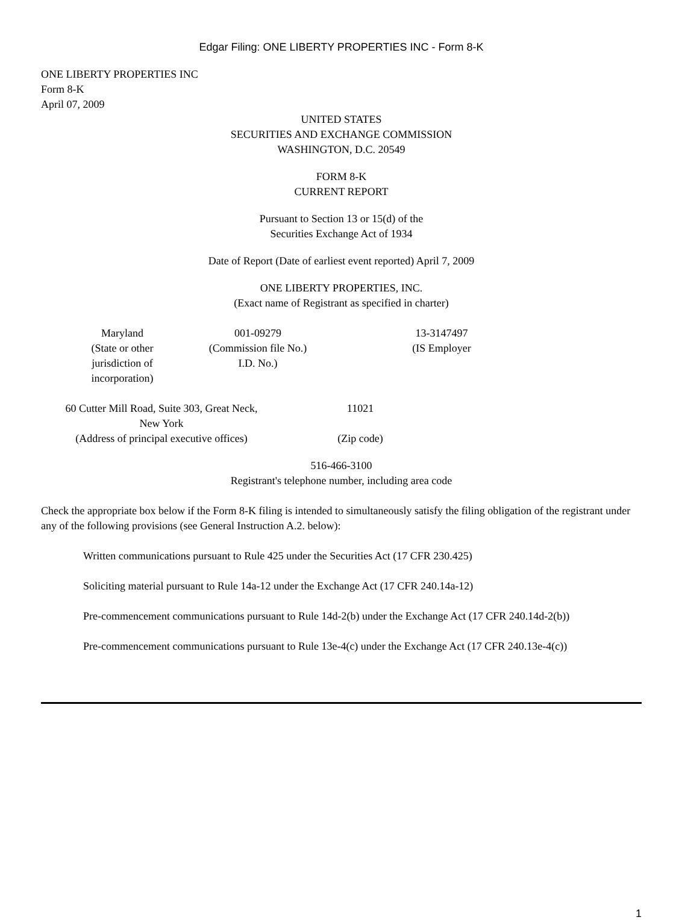Edgar Filing: ONE LIBERTY PROPERTIES INC - Form 8-K
ONE LIBERTY PROPERTIES INC
Form 8-K
April 07, 2009
UNITED STATES
SECURITIES AND EXCHANGE COMMISSION
WASHINGTON, D.C. 20549
FORM 8-K
CURRENT REPORT
Pursuant to Section 13 or 15(d) of the
Securities Exchange Act of 1934
Date of Report (Date of earliest event reported) April 7, 2009
ONE LIBERTY PROPERTIES, INC.
(Exact name of Registrant as specified in charter)
| Maryland (State or other jurisdiction of incorporation) | 001-09279 (Commission file No.) I.D. No.) | 13-3147497 (IS Employer |
| 60 Cutter Mill Road, Suite 303, Great Neck, New York (Address of principal executive offices) | 11021 (Zip code) |
516-466-3100
Registrant's telephone number, including area code
Check the appropriate box below if the Form 8-K filing is intended to simultaneously satisfy the filing obligation of the registrant under any of the following provisions (see General Instruction A.2. below):
Written communications pursuant to Rule 425 under the Securities Act (17 CFR 230.425)
Soliciting material pursuant to Rule 14a-12 under the Exchange Act (17 CFR 240.14a-12)
Pre-commencement communications pursuant to Rule 14d-2(b) under the Exchange Act (17 CFR 240.14d-2(b))
Pre-commencement communications pursuant to Rule 13e-4(c) under the Exchange Act (17 CFR 240.13e-4(c))
1